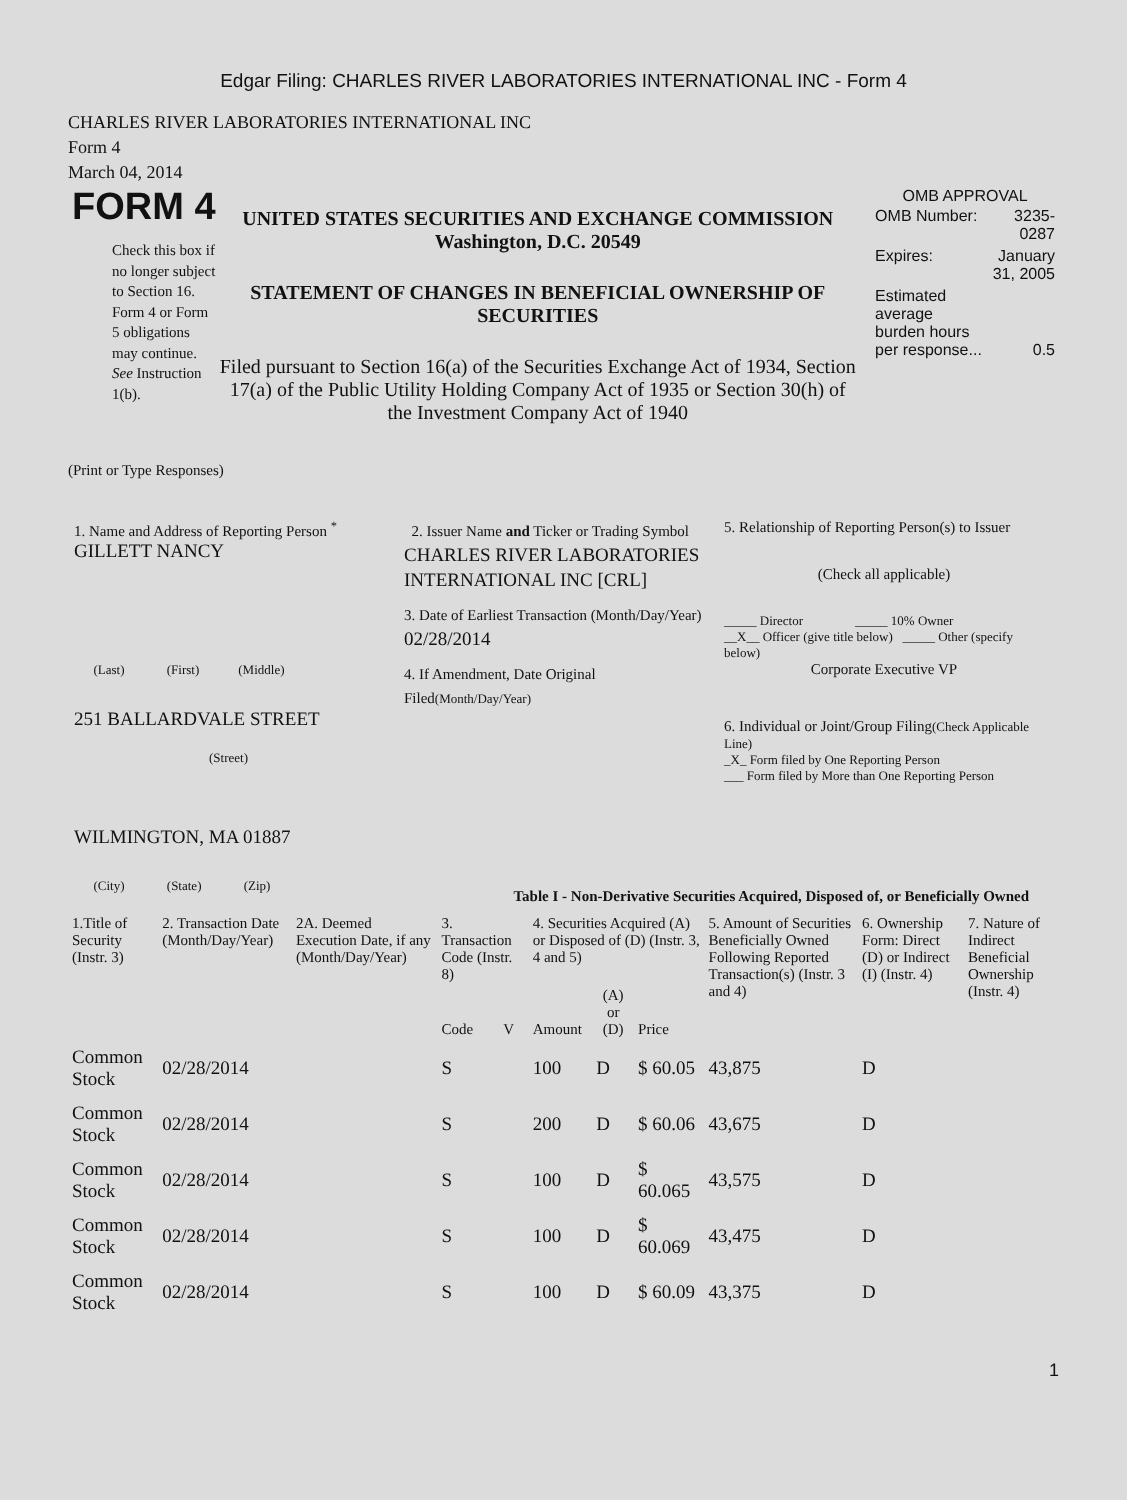Edgar Filing: CHARLES RIVER LABORATORIES INTERNATIONAL INC - Form 4
CHARLES RIVER LABORATORIES INTERNATIONAL INC
Form 4
March 04, 2014
FORM 4
Check this box if no longer subject to Section 16. Form 4 or Form 5 obligations may continue. See Instruction 1(b).
UNITED STATES SECURITIES AND EXCHANGE COMMISSION
Washington, D.C. 20549
STATEMENT OF CHANGES IN BENEFICIAL OWNERSHIP OF SECURITIES
Filed pursuant to Section 16(a) of the Securities Exchange Act of 1934, Section 17(a) of the Public Utility Holding Company Act of 1935 or Section 30(h) of the Investment Company Act of 1940
OMB APPROVAL
| OMB Number: | 3235-0287 |
| Expires: | January 31, 2005 |
| Estimated average burden hours per response... | 0.5 |
(Print or Type Responses)
1. Name and Address of Reporting Person <sup>*</sup>
GILLETT NANCY
(Last) (First) (Middle)
251 BALLARDVALE STREET
(Street)
WILMINGTON, MA 01887
(City) (State) (Zip)
2. Issuer Name and Ticker or Trading Symbol
CHARLES RIVER LABORATORIES INTERNATIONAL INC [CRL]
3. Date of Earliest Transaction (Month/Day/Year)
02/28/2014
4. If Amendment, Date Original Filed(Month/Day/Year)
5. Relationship of Reporting Person(s) to Issuer
(Check all applicable)
_____ Director _____ 10% Owner
__X__ Officer (give title below) _____ Other (specify below)
Corporate Executive VP
6. Individual or Joint/Group Filing(Check Applicable Line)
_X_ Form filed by One Reporting Person
___ Form filed by More than One Reporting Person
Table I - Non-Derivative Securities Acquired, Disposed of, or Beneficially Owned
| 1.Title of Security (Instr. 3) | 2. Transaction Date (Month/Day/Year) | 2A. Deemed Execution Date, if any (Month/Day/Year) | 3. Transaction Code (Instr. 8) | | 4. Securities Acquired (A) or Disposed of (D) (Instr. 3, 4 and 5) | | | 5. Amount of Securities Beneficially Owned Following Reported Transaction(s) (Instr. 3 and 4) | 6. Ownership Form: Direct (D) or Indirect (I) (Instr. 4) | 7. Nature of Indirect Beneficial Ownership (Instr. 4) |
| --- | --- | --- | --- | --- | --- | --- | --- | --- | --- | --- |
| | | | Code | V | Amount | (A) or (D) | Price | | | |
| Common Stock | 02/28/2014 | | S | | 100 | D | $ 60.05 | 43,875 | D | |
| Common Stock | 02/28/2014 | | S | | 200 | D | $ 60.06 | 43,675 | D | |
| Common Stock | 02/28/2014 | | S | | 100 | D | $ 60.065 | 43,575 | D | |
| Common Stock | 02/28/2014 | | S | | 100 | D | $ 60.069 | 43,475 | D | |
| Common Stock | 02/28/2014 | | S | | 100 | D | $ 60.09 | 43,375 | D | |
1